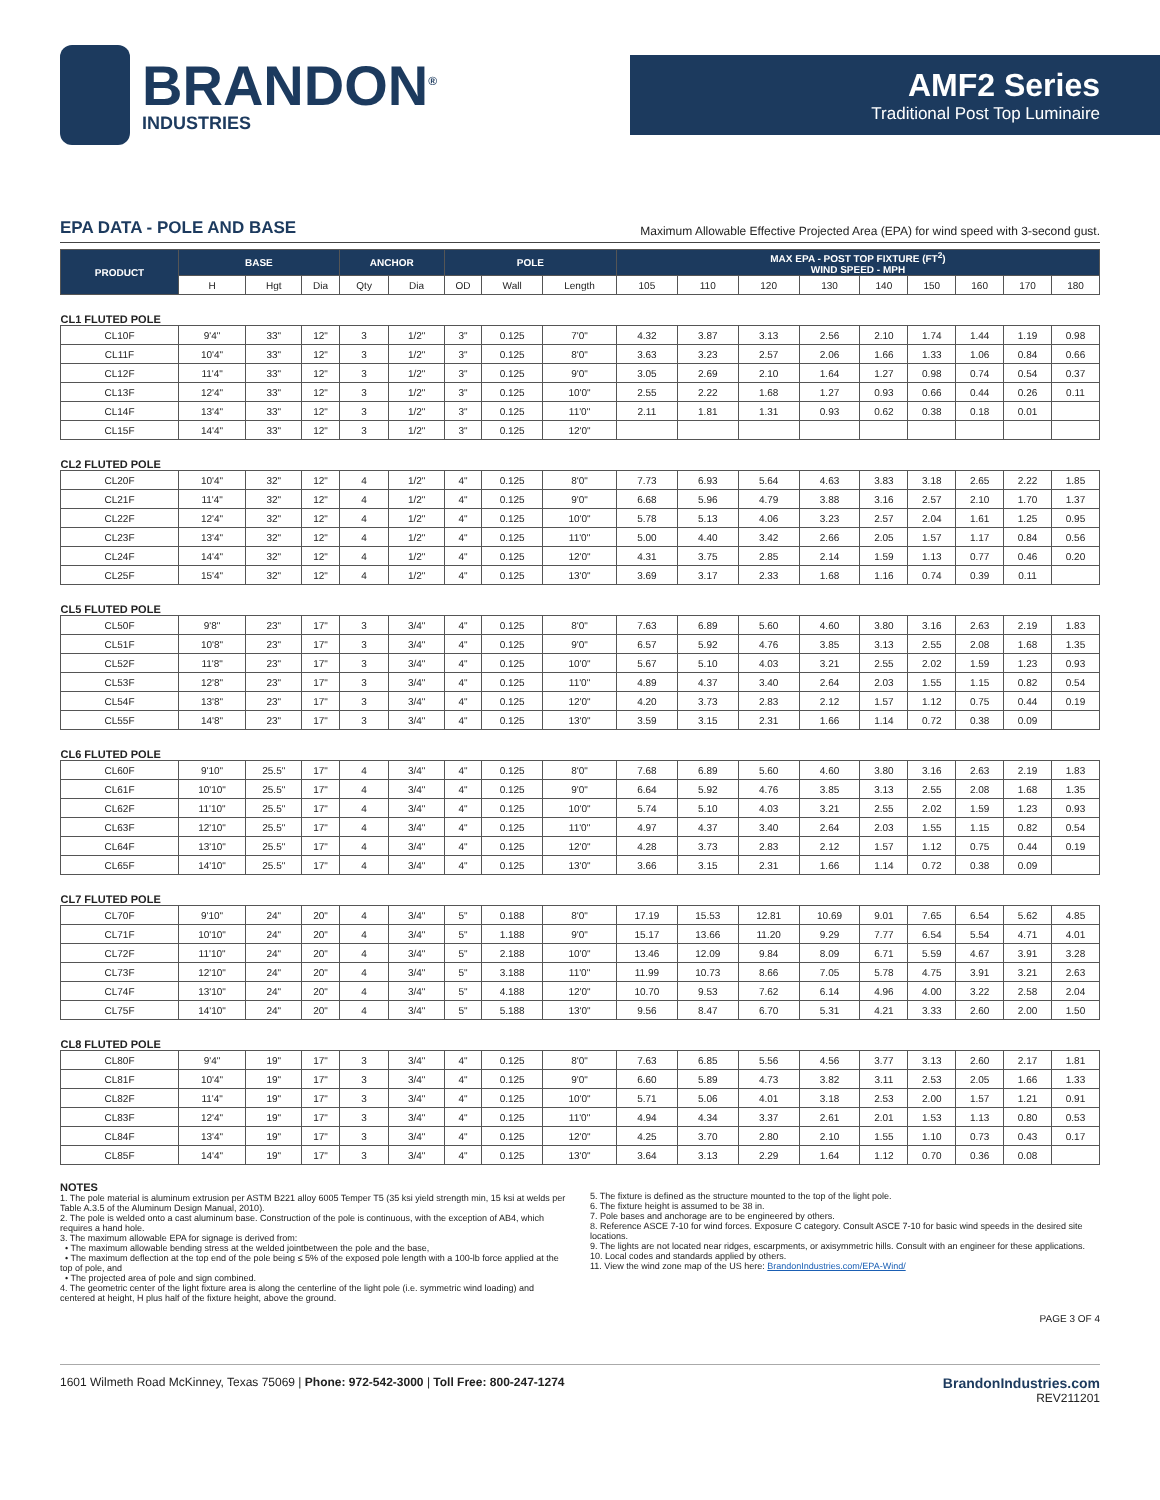BRANDON<sup>®</sup>
INDUSTRIES
AMF2 Series
Traditional Post Top Luminaire
EPA DATA - POLE AND BASE Maximum Allowable Effective Projected Area (EPA) for wind speed with 3-second gust.
| PRODUCT | BASE | | | ANCHOR | | POLE | | | MAX EPA - POST TOP FIXTURE (FT<sup>2</sup>) WIND SPEED - MPH | | | | | | | | |
| --- | --- | --- | --- | --- | --- | --- | --- | --- | --- | --- | --- | --- | --- | --- | --- | --- | --- |
| | H | Hgt | Dia | Qty | Dia | OD | Wall | Length | 105 | 110 | 120 | 130 | 140 | 150 | 160 | 170 | 180 |
| CL1 FLUTED POLE | | | | | | | | | | | | | | | | | |
| CL10F | 9'4" | 33" | 12" | 3 | 1/2" | 3" | 0.125 | 7'0" | 4.32 | 3.87 | 3.13 | 2.56 | 2.10 | 1.74 | 1.44 | 1.19 | 0.98 |
| CL11F | 10'4" | 33" | 12" | 3 | 1/2" | 3" | 0.125 | 8'0" | 3.63 | 3.23 | 2.57 | 2.06 | 1.66 | 1.33 | 1.06 | 0.84 | 0.66 |
| CL12F | 11'4" | 33" | 12" | 3 | 1/2" | 3" | 0.125 | 9'0" | 3.05 | 2.69 | 2.10 | 1.64 | 1.27 | 0.98 | 0.74 | 0.54 | 0.37 |
| CL13F | 12'4" | 33" | 12" | 3 | 1/2" | 3" | 0.125 | 10'0" | 2.55 | 2.22 | 1.68 | 1.27 | 0.93 | 0.66 | 0.44 | 0.26 | 0.11 |
| CL14F | 13'4" | 33" | 12" | 3 | 1/2" | 3" | 0.125 | 11'0" | 2.11 | 1.81 | 1.31 | 0.93 | 0.62 | 0.38 | 0.18 | 0.01 | |
| CL15F | 14'4" | 33" | 12" | 3 | 1/2" | 3" | 0.125 | 12'0" | | | | | | | | | |
| CL2 FLUTED POLE | | | | | | | | | | | | | | | | | |
| CL20F | 10'4" | 32" | 12" | 4 | 1/2" | 4" | 0.125 | 8'0" | 7.73 | 6.93 | 5.64 | 4.63 | 3.83 | 3.18 | 2.65 | 2.22 | 1.85 |
| CL21F | 11'4" | 32" | 12" | 4 | 1/2" | 4" | 0.125 | 9'0" | 6.68 | 5.96 | 4.79 | 3.88 | 3.16 | 2.57 | 2.10 | 1.70 | 1.37 |
| CL22F | 12'4" | 32" | 12" | 4 | 1/2" | 4" | 0.125 | 10'0" | 5.78 | 5.13 | 4.06 | 3.23 | 2.57 | 2.04 | 1.61 | 1.25 | 0.95 |
| CL23F | 13'4" | 32" | 12" | 4 | 1/2" | 4" | 0.125 | 11'0" | 5.00 | 4.40 | 3.42 | 2.66 | 2.05 | 1.57 | 1.17 | 0.84 | 0.56 |
| CL24F | 14'4" | 32" | 12" | 4 | 1/2" | 4" | 0.125 | 12'0" | 4.31 | 3.75 | 2.85 | 2.14 | 1.59 | 1.13 | 0.77 | 0.46 | 0.20 |
| CL25F | 15'4" | 32" | 12" | 4 | 1/2" | 4" | 0.125 | 13'0" | 3.69 | 3.17 | 2.33 | 1.68 | 1.16 | 0.74 | 0.39 | 0.11 | |
| CL5 FLUTED POLE | | | | | | | | | | | | | | | | | |
| CL50F | 9'8" | 23" | 17" | 3 | 3/4" | 4" | 0.125 | 8'0" | 7.63 | 6.89 | 5.60 | 4.60 | 3.80 | 3.16 | 2.63 | 2.19 | 1.83 |
| CL51F | 10'8" | 23" | 17" | 3 | 3/4" | 4" | 0.125 | 9'0" | 6.57 | 5.92 | 4.76 | 3.85 | 3.13 | 2.55 | 2.08 | 1.68 | 1.35 |
| CL52F | 11'8" | 23" | 17" | 3 | 3/4" | 4" | 0.125 | 10'0" | 5.67 | 5.10 | 4.03 | 3.21 | 2.55 | 2.02 | 1.59 | 1.23 | 0.93 |
| CL53F | 12'8" | 23" | 17" | 3 | 3/4" | 4" | 0.125 | 11'0" | 4.89 | 4.37 | 3.40 | 2.64 | 2.03 | 1.55 | 1.15 | 0.82 | 0.54 |
| CL54F | 13'8" | 23" | 17" | 3 | 3/4" | 4" | 0.125 | 12'0" | 4.20 | 3.73 | 2.83 | 2.12 | 1.57 | 1.12 | 0.75 | 0.44 | 0.19 |
| CL55F | 14'8" | 23" | 17" | 3 | 3/4" | 4" | 0.125 | 13'0" | 3.59 | 3.15 | 2.31 | 1.66 | 1.14 | 0.72 | 0.38 | 0.09 | |
| CL6 FLUTED POLE | | | | | | | | | | | | | | | | | |
| CL60F | 9'10" | 25.5" | 17" | 4 | 3/4" | 4" | 0.125 | 8'0" | 7.68 | 6.89 | 5.60 | 4.60 | 3.80 | 3.16 | 2.63 | 2.19 | 1.83 |
| CL61F | 10'10" | 25.5" | 17" | 4 | 3/4" | 4" | 0.125 | 9'0" | 6.64 | 5.92 | 4.76 | 3.85 | 3.13 | 2.55 | 2.08 | 1.68 | 1.35 |
| CL62F | 11'10" | 25.5" | 17" | 4 | 3/4" | 4" | 0.125 | 10'0" | 5.74 | 5.10 | 4.03 | 3.21 | 2.55 | 2.02 | 1.59 | 1.23 | 0.93 |
| CL63F | 12'10" | 25.5" | 17" | 4 | 3/4" | 4" | 0.125 | 11'0" | 4.97 | 4.37 | 3.40 | 2.64 | 2.03 | 1.55 | 1.15 | 0.82 | 0.54 |
| CL64F | 13'10" | 25.5" | 17" | 4 | 3/4" | 4" | 0.125 | 12'0" | 4.28 | 3.73 | 2.83 | 2.12 | 1.57 | 1.12 | 0.75 | 0.44 | 0.19 |
| CL65F | 14'10" | 25.5" | 17" | 4 | 3/4" | 4" | 0.125 | 13'0" | 3.66 | 3.15 | 2.31 | 1.66 | 1.14 | 0.72 | 0.38 | 0.09 | |
| CL7 FLUTED POLE | | | | | | | | | | | | | | | | | |
| CL70F | 9'10" | 24" | 20" | 4 | 3/4" | 5" | 0.188 | 8'0" | 17.19 | 15.53 | 12.81 | 10.69 | 9.01 | 7.65 | 6.54 | 5.62 | 4.85 |
| CL71F | 10'10" | 24" | 20" | 4 | 3/4" | 5" | 1.188 | 9'0" | 15.17 | 13.66 | 11.20 | 9.29 | 7.77 | 6.54 | 5.54 | 4.71 | 4.01 |
| CL72F | 11'10" | 24" | 20" | 4 | 3/4" | 5" | 2.188 | 10'0" | 13.46 | 12.09 | 9.84 | 8.09 | 6.71 | 5.59 | 4.67 | 3.91 | 3.28 |
| CL73F | 12'10" | 24" | 20" | 4 | 3/4" | 5" | 3.188 | 11'0" | 11.99 | 10.73 | 8.66 | 7.05 | 5.78 | 4.75 | 3.91 | 3.21 | 2.63 |
| CL74F | 13'10" | 24" | 20" | 4 | 3/4" | 5" | 4.188 | 12'0" | 10.70 | 9.53 | 7.62 | 6.14 | 4.96 | 4.00 | 3.22 | 2.58 | 2.04 |
| CL75F | 14'10" | 24" | 20" | 4 | 3/4" | 5" | 5.188 | 13'0" | 9.56 | 8.47 | 6.70 | 5.31 | 4.21 | 3.33 | 2.60 | 2.00 | 1.50 |
| CL8 FLUTED POLE | | | | | | | | | | | | | | | | | |
| CL80F | 9'4" | 19" | 17" | 3 | 3/4" | 4" | 0.125 | 8'0" | 7.63 | 6.85 | 5.56 | 4.56 | 3.77 | 3.13 | 2.60 | 2.17 | 1.81 |
| CL81F | 10'4" | 19" | 17" | 3 | 3/4" | 4" | 0.125 | 9'0" | 6.60 | 5.89 | 4.73 | 3.82 | 3.11 | 2.53 | 2.05 | 1.66 | 1.33 |
| CL82F | 11'4" | 19" | 17" | 3 | 3/4" | 4" | 0.125 | 10'0" | 5.71 | 5.06 | 4.01 | 3.18 | 2.53 | 2.00 | 1.57 | 1.21 | 0.91 |
| CL83F | 12'4" | 19" | 17" | 3 | 3/4" | 4" | 0.125 | 11'0" | 4.94 | 4.34 | 3.37 | 2.61 | 2.01 | 1.53 | 1.13 | 0.80 | 0.53 |
| CL84F | 13'4" | 19" | 17" | 3 | 3/4" | 4" | 0.125 | 12'0" | 4.25 | 3.70 | 2.80 | 2.10 | 1.55 | 1.10 | 0.73 | 0.43 | 0.17 |
| CL85F | 14'4" | 19" | 17" | 3 | 3/4" | 4" | 0.125 | 13'0" | 3.64 | 3.13 | 2.29 | 1.64 | 1.12 | 0.70 | 0.36 | 0.08 | |
NOTES
1. The pole material is aluminum extrusion per ASTM B221 alloy 6005 Temper T5 (35 ksi yield strength min, 15 ksi at welds per Table A.3.5 of the Aluminum Design Manual, 2010).
2. The pole is welded onto a cast aluminum base. Construction of the pole is continuous, with the exception of AB4, which requires a hand hole.
3. The maximum allowable EPA for signage is derived from:
• The maximum allowable bending stress at the welded jointbetween the pole and the base,
• The maximum deflection at the top end of the pole being ≤ 5% of the exposed pole length with a 100-lb force applied at the top of pole, and
• The projected area of pole and sign combined.
4. The geometric center of the light fixture area is along the centerline of the light pole (i.e. symmetric wind loading) and centered at height, H plus half of the fixture height, above the ground.
5. The fixture is defined as the structure mounted to the top of the light pole.
6. The fixture height is assumed to be 38 in.
7. Pole bases and anchorage are to be engineered by others.
8. Reference ASCE 7-10 for wind forces. Exposure C category. Consult ASCE 7-10 for basic wind speeds in the desired site locations.
9. The lights are not located near ridges, escarpments, or axisymmetric hills. Consult with an engineer for these applications.
10. Local codes and standards applied by others.
11. View the wind zone map of the US here: BrandonIndustries.com/EPA-Wind/
PAGE 3 OF 4
1601 Wilmeth Road McKinney, Texas 75069 | Phone: 972-542-3000 | Toll Free: 800-247-1274 BrandonIndustries.com
REV211201